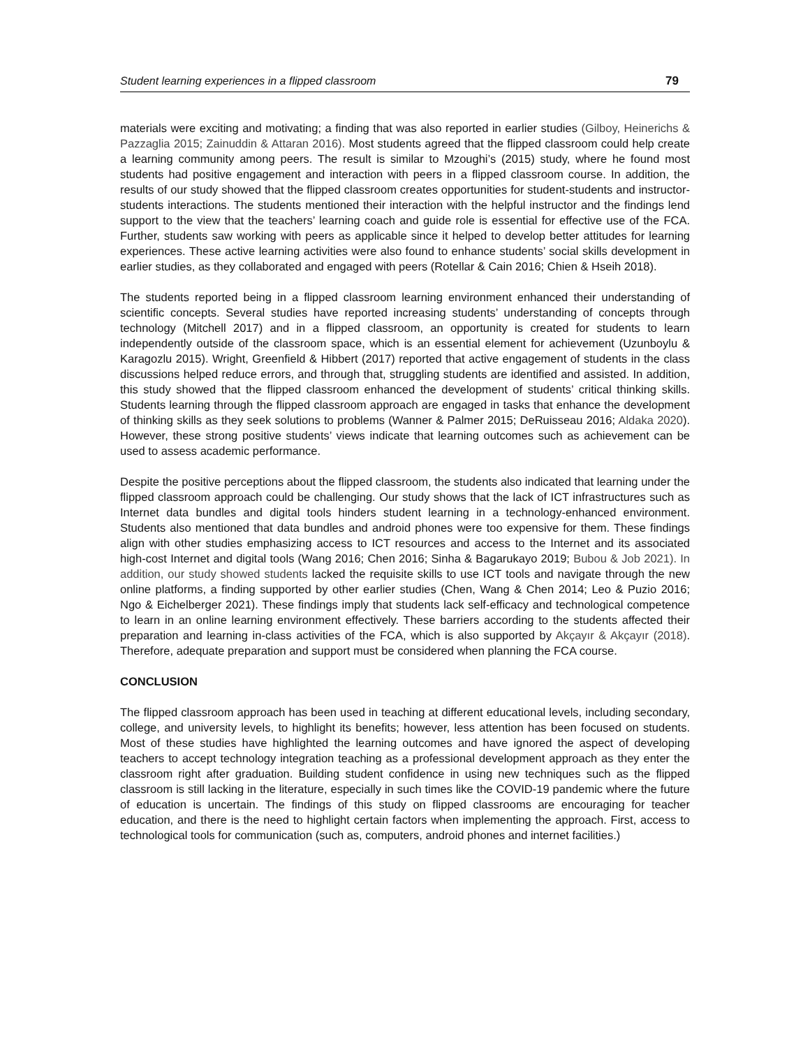Student learning experiences in a flipped classroom 79
materials were exciting and motivating; a finding that was also reported in earlier studies (Gilboy, Heinerichs & Pazzaglia 2015; Zainuddin & Attaran 2016). Most students agreed that the flipped classroom could help create a learning community among peers. The result is similar to Mzoughi’s (2015) study, where he found most students had positive engagement and interaction with peers in a flipped classroom course. In addition, the results of our study showed that the flipped classroom creates opportunities for student-students and instructor-students interactions. The students mentioned their interaction with the helpful instructor and the findings lend support to the view that the teachers’ learning coach and guide role is essential for effective use of the FCA. Further, students saw working with peers as applicable since it helped to develop better attitudes for learning experiences. These active learning activities were also found to enhance students’ social skills development in earlier studies, as they collaborated and engaged with peers (Rotellar & Cain 2016; Chien & Hseih 2018).
The students reported being in a flipped classroom learning environment enhanced their understanding of scientific concepts. Several studies have reported increasing students’ understanding of concepts through technology (Mitchell 2017) and in a flipped classroom, an opportunity is created for students to learn independently outside of the classroom space, which is an essential element for achievement (Uzunboylu & Karagozlu 2015). Wright, Greenfield & Hibbert (2017) reported that active engagement of students in the class discussions helped reduce errors, and through that, struggling students are identified and assisted. In addition, this study showed that the flipped classroom enhanced the development of students’ critical thinking skills. Students learning through the flipped classroom approach are engaged in tasks that enhance the development of thinking skills as they seek solutions to problems (Wanner & Palmer 2015; DeRuisseau 2016; Aldaka 2020). However, these strong positive students’ views indicate that learning outcomes such as achievement can be used to assess academic performance.
Despite the positive perceptions about the flipped classroom, the students also indicated that learning under the flipped classroom approach could be challenging. Our study shows that the lack of ICT infrastructures such as Internet data bundles and digital tools hinders student learning in a technology-enhanced environment. Students also mentioned that data bundles and android phones were too expensive for them. These findings align with other studies emphasizing access to ICT resources and access to the Internet and its associated high-cost Internet and digital tools (Wang 2016; Chen 2016; Sinha & Bagarukayo 2019; Bubou & Job 2021). In addition, our study showed students lacked the requisite skills to use ICT tools and navigate through the new online platforms, a finding supported by other earlier studies (Chen, Wang & Chen 2014; Leo & Puzio 2016; Ngo & Eichelberger 2021). These findings imply that students lack self-efficacy and technological competence to learn in an online learning environment effectively. These barriers according to the students affected their preparation and learning in-class activities of the FCA, which is also supported by Akçayır & Akçayır (2018). Therefore, adequate preparation and support must be considered when planning the FCA course.
CONCLUSION
The flipped classroom approach has been used in teaching at different educational levels, including secondary, college, and university levels, to highlight its benefits; however, less attention has been focused on students. Most of these studies have highlighted the learning outcomes and have ignored the aspect of developing teachers to accept technology integration teaching as a professional development approach as they enter the classroom right after graduation. Building student confidence in using new techniques such as the flipped classroom is still lacking in the literature, especially in such times like the COVID-19 pandemic where the future of education is uncertain. The findings of this study on flipped classrooms are encouraging for teacher education, and there is the need to highlight certain factors when implementing the approach. First, access to technological tools for communication (such as, computers, android phones and internet facilities.)